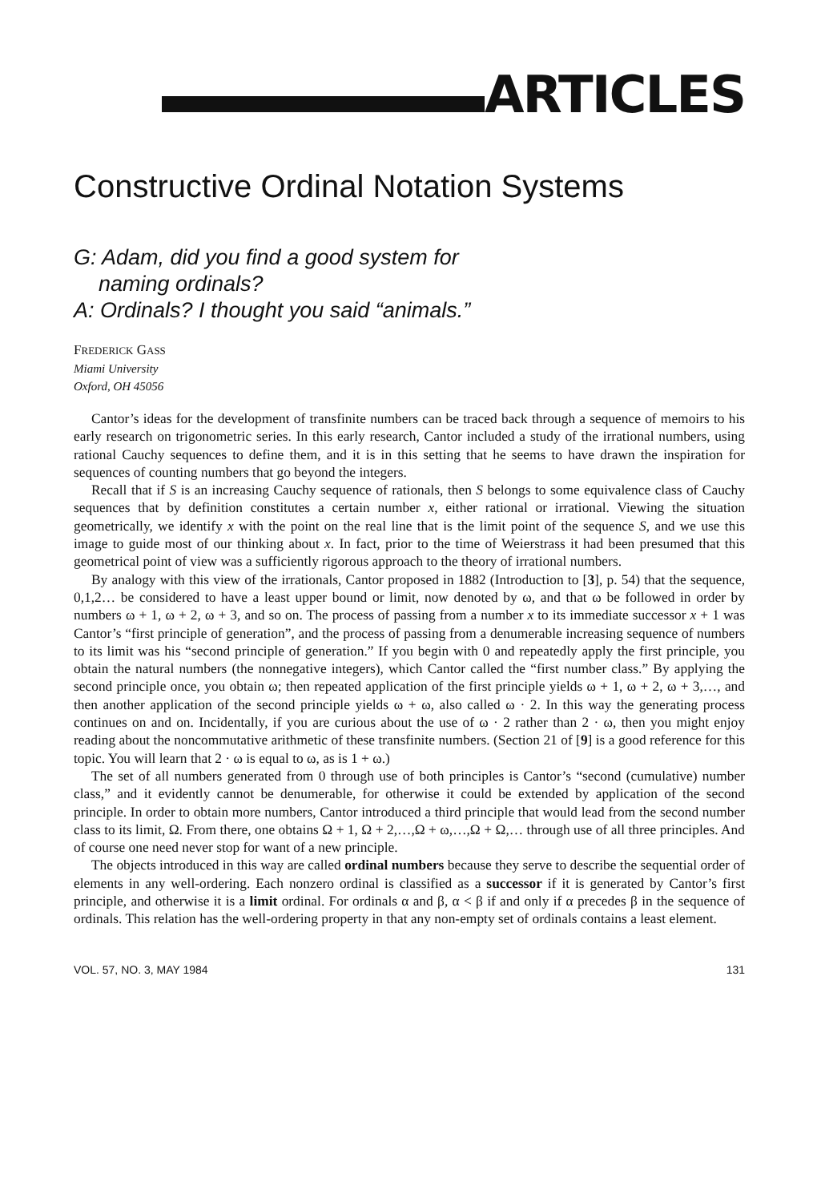ARTICLES
Constructive Ordinal Notation Systems
G: Adam, did you find a good system for
naming ordinals?
A: Ordinals? I thought you said “animals.”
FREDERICK GASS
Miami University
Oxford, OH 45056
Cantor’s ideas for the development of transfinite numbers can be traced back through a sequence of memoirs to his early research on trigonometric series. In this early research, Cantor included a study of the irrational numbers, using rational Cauchy sequences to define them, and it is in this setting that he seems to have drawn the inspiration for sequences of counting numbers that go beyond the integers.
Recall that if S is an increasing Cauchy sequence of rationals, then S belongs to some equivalence class of Cauchy sequences that by definition constitutes a certain number x, either rational or irrational. Viewing the situation geometrically, we identify x with the point on the real line that is the limit point of the sequence S, and we use this image to guide most of our thinking about x. In fact, prior to the time of Weierstrass it had been presumed that this geometrical point of view was a sufficiently rigorous approach to the theory of irrational numbers.
By analogy with this view of the irrationals, Cantor proposed in 1882 (Introduction to [3], p. 54) that the sequence, 0,1,2… be considered to have a least upper bound or limit, now denoted by ω, and that ω be followed in order by numbers ω + 1, ω + 2, ω + 3, and so on. The process of passing from a number x to its immediate successor x + 1 was Cantor’s “first principle of generation”, and the process of passing from a denumerable increasing sequence of numbers to its limit was his “second principle of generation.” If you begin with 0 and repeatedly apply the first principle, you obtain the natural numbers (the nonnegative integers), which Cantor called the “first number class.” By applying the second principle once, you obtain ω; then repeated application of the first principle yields ω + 1, ω + 2, ω + 3,…, and then another application of the second principle yields ω + ω, also called ω · 2. In this way the generating process continues on and on. Incidentally, if you are curious about the use of ω · 2 rather than 2 · ω, then you might enjoy reading about the noncommutative arithmetic of these transfinite numbers. (Section 21 of [9] is a good reference for this topic. You will learn that 2 · ω is equal to ω, as is 1 + ω.)
The set of all numbers generated from 0 through use of both principles is Cantor’s “second (cumulative) number class,” and it evidently cannot be denumerable, for otherwise it could be extended by application of the second principle. In order to obtain more numbers, Cantor introduced a third principle that would lead from the second number class to its limit, Ω. From there, one obtains Ω + 1, Ω + 2,…,Ω + ω,…,Ω + Ω,… through use of all three principles. And of course one need never stop for want of a new principle.
The objects introduced in this way are called ordinal numbers because they serve to describe the sequential order of elements in any well-ordering. Each nonzero ordinal is classified as a successor if it is generated by Cantor’s first principle, and otherwise it is a limit ordinal. For ordinals α and β, α < β if and only if α precedes β in the sequence of ordinals. This relation has the well-ordering property in that any non-empty set of ordinals contains a least element.
VOL. 57, NO. 3, MAY 1984 131